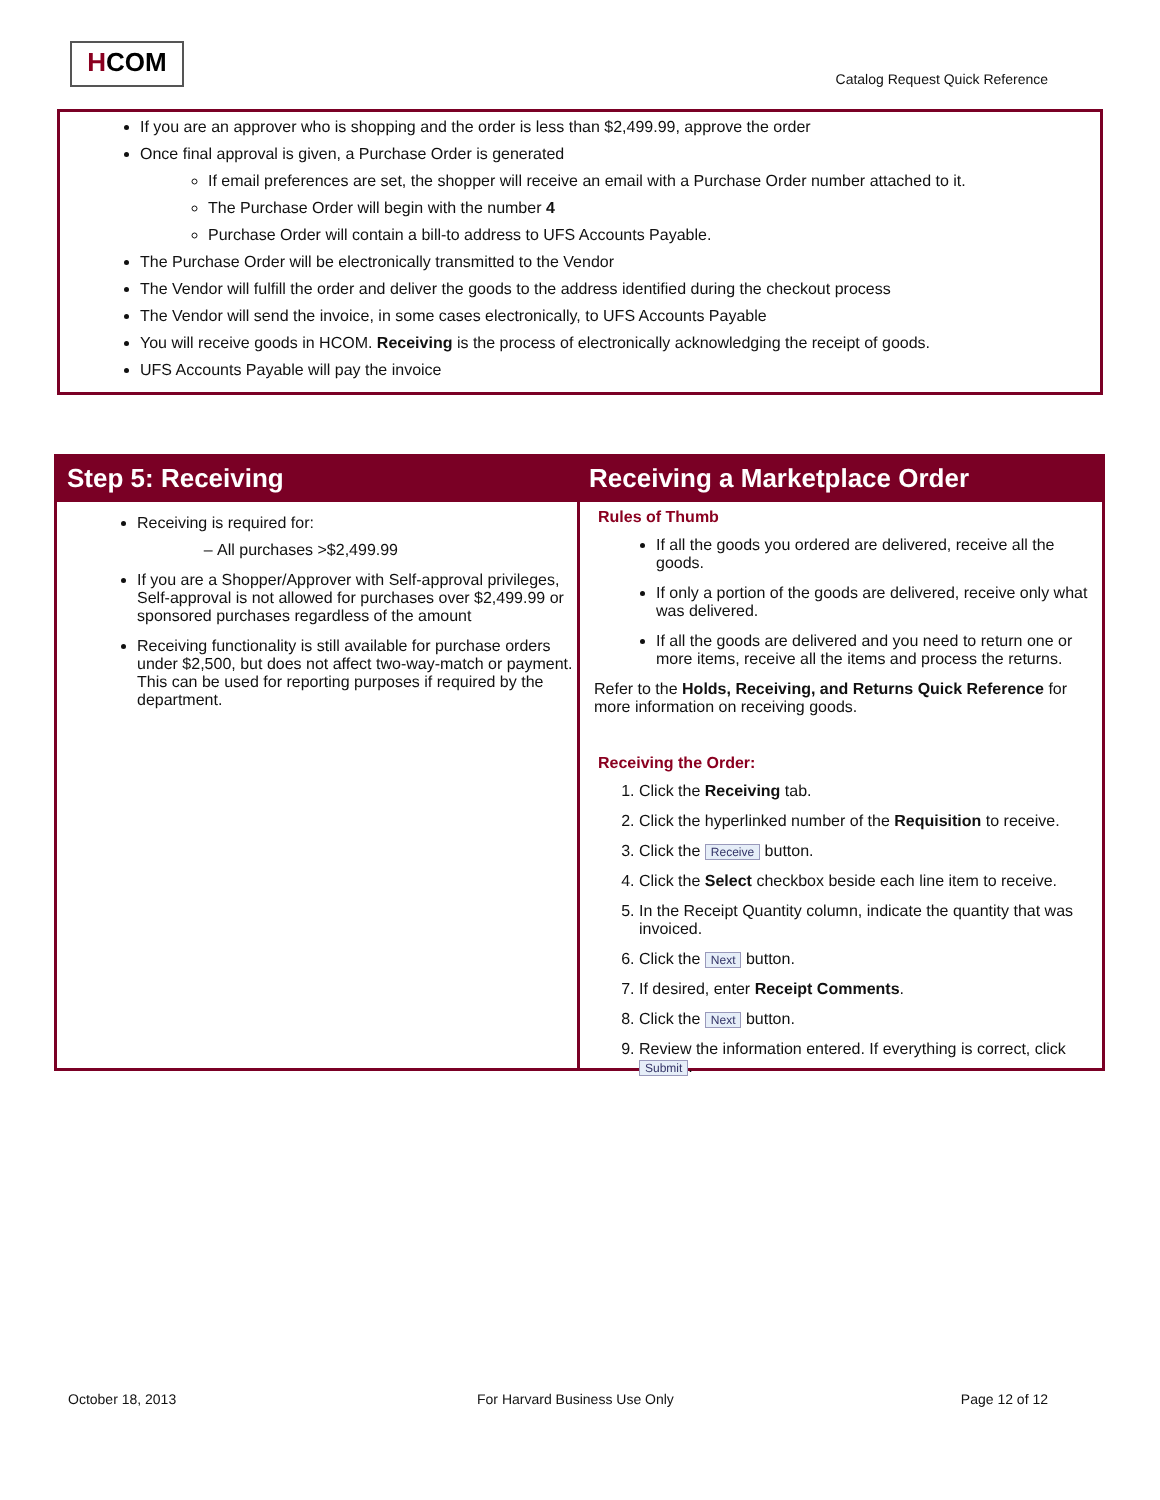HCOM
Catalog Request Quick Reference
If you are an approver who is shopping and the order is less than $2,499.99, approve the order
Once final approval is given, a Purchase Order is generated
If email preferences are set, the shopper will receive an email with a Purchase Order number attached to it.
The Purchase Order will begin with the number 4
Purchase Order will contain a bill-to address to UFS Accounts Payable.
The Purchase Order will be electronically transmitted to the Vendor
The Vendor will fulfill the order and deliver the goods to the address identified during the checkout process
The Vendor will send the invoice, in some cases electronically, to UFS Accounts Payable
You will receive goods in HCOM. Receiving is the process of electronically acknowledging the receipt of goods.
UFS Accounts Payable will pay the invoice
Step 5: Receiving Receiving a Marketplace Order
Receiving is required for:
All purchases >$2,499.99
If you are a Shopper/Approver with Self-approval privileges, Self-approval is not allowed for purchases over $2,499.99 or sponsored purchases regardless of the amount
Receiving functionality is still available for purchase orders under $2,500, but does not affect two-way-match or payment. This can be used for reporting purposes if required by the department.
Rules of Thumb
If all the goods you ordered are delivered, receive all the goods.
If only a portion of the goods are delivered, receive only what was delivered.
If all the goods are delivered and you need to return one or more items, receive all the items and process the returns.
Refer to the Holds, Receiving, and Returns Quick Reference for more information on receiving goods.
Receiving the Order:
1. Click the Receiving tab.
2. Click the hyperlinked number of the Requisition to receive.
3. Click the Receive button.
4. Click the Select checkbox beside each line item to receive.
5. In the Receipt Quantity column, indicate the quantity that was invoiced.
6. Click the Next button.
7. If desired, enter Receipt Comments.
8. Click the Next button.
9. Review the information entered. If everything is correct, click Submit.
October 18, 2013 For Harvard Business Use Only Page 12 of 12